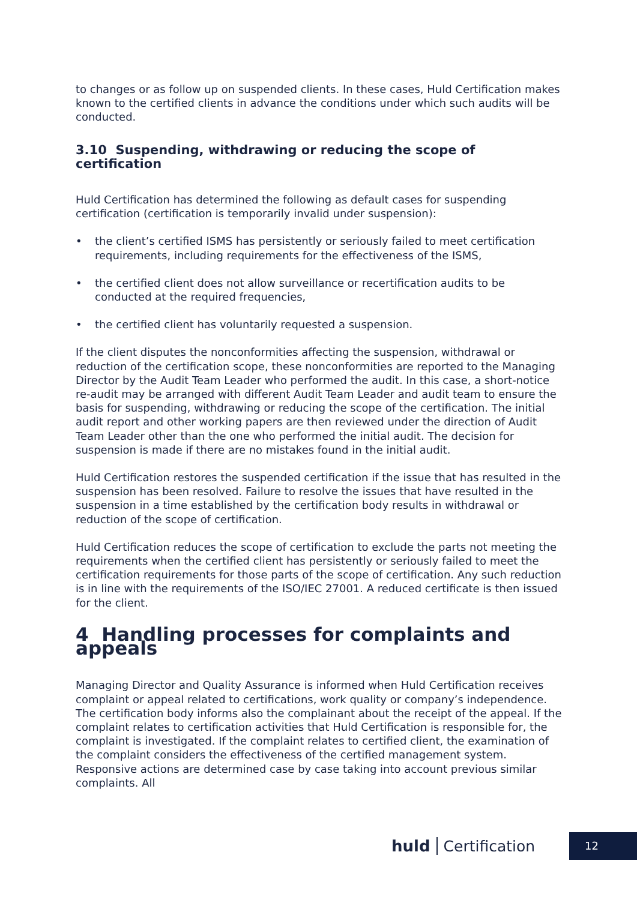to changes or as follow up on suspended clients. In these cases, Huld Certification makes known to the certified clients in advance the conditions under which such audits will be conducted.
3.10 Suspending, withdrawing or reducing the scope of certification
Huld Certification has determined the following as default cases for suspending certification (certification is temporarily invalid under suspension):
• the client’s certified ISMS has persistently or seriously failed to meet certification requirements, including requirements for the effectiveness of the ISMS,
• the certified client does not allow surveillance or recertification audits to be conducted at the required frequencies,
• the certified client has voluntarily requested a suspension.
If the client disputes the nonconformities affecting the suspension, withdrawal or reduction of the certification scope, these nonconformities are reported to the Managing Director by the Audit Team Leader who performed the audit. In this case, a short-notice re-audit may be arranged with different Audit Team Leader and audit team to ensure the basis for suspending, withdrawing or reducing the scope of the certification. The initial audit report and other working papers are then reviewed under the direction of Audit Team Leader other than the one who performed the initial audit. The decision for suspension is made if there are no mistakes found in the initial audit.
Huld Certification restores the suspended certification if the issue that has resulted in the suspension has been resolved. Failure to resolve the issues that have resulted in the suspension in a time established by the certification body results in withdrawal or reduction of the scope of certification.
Huld Certification reduces the scope of certification to exclude the parts not meeting the requirements when the certified client has persistently or seriously failed to meet the certification requirements for those parts of the scope of certification. Any such reduction is in line with the requirements of the ISO/IEC 27001. A reduced certificate is then issued for the client.
4 Handling processes for complaints and appeals
Managing Director and Quality Assurance is informed when Huld Certification receives complaint or appeal related to certifications, work quality or company’s independence. The certification body informs also the complainant about the receipt of the appeal. If the complaint relates to certification activities that Huld Certification is responsible for, the complaint is investigated. If the complaint relates to certified client, the examination of the complaint considers the effectiveness of the certified management system. Responsive actions are determined case by case taking into account previous similar complaints. All
huld Certification 12